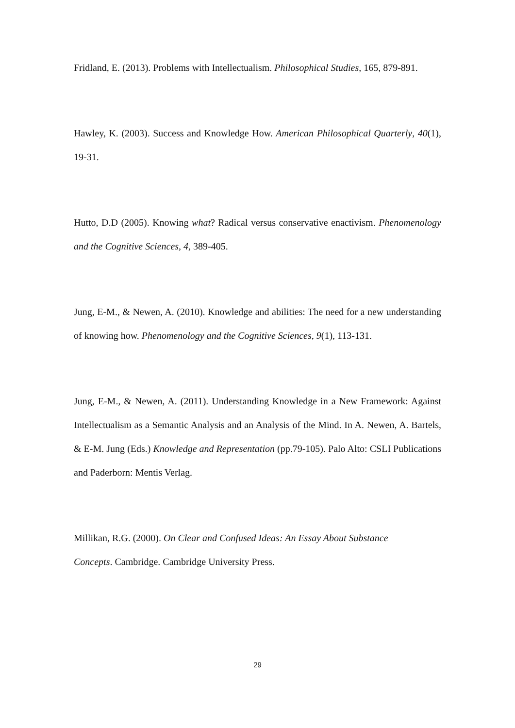Fridland, E. (2013). Problems with Intellectualism. Philosophical Studies, 165, 879-891.
Hawley, K. (2003). Success and Knowledge How. American Philosophical Quarterly, 40(1), 19-31.
Hutto, D.D (2005). Knowing what? Radical versus conservative enactivism. Phenomenology and the Cognitive Sciences, 4, 389-405.
Jung, E-M., & Newen, A. (2010). Knowledge and abilities: The need for a new understanding of knowing how. Phenomenology and the Cognitive Sciences, 9(1), 113-131.
Jung, E-M., & Newen, A. (2011). Understanding Knowledge in a New Framework: Against Intellectualism as a Semantic Analysis and an Analysis of the Mind. In A. Newen, A. Bartels, & E-M. Jung (Eds.) Knowledge and Representation (pp.79-105). Palo Alto: CSLI Publications and Paderborn: Mentis Verlag.
Millikan, R.G. (2000). On Clear and Confused Ideas: An Essay About Substance
Concepts. Cambridge. Cambridge University Press.
29